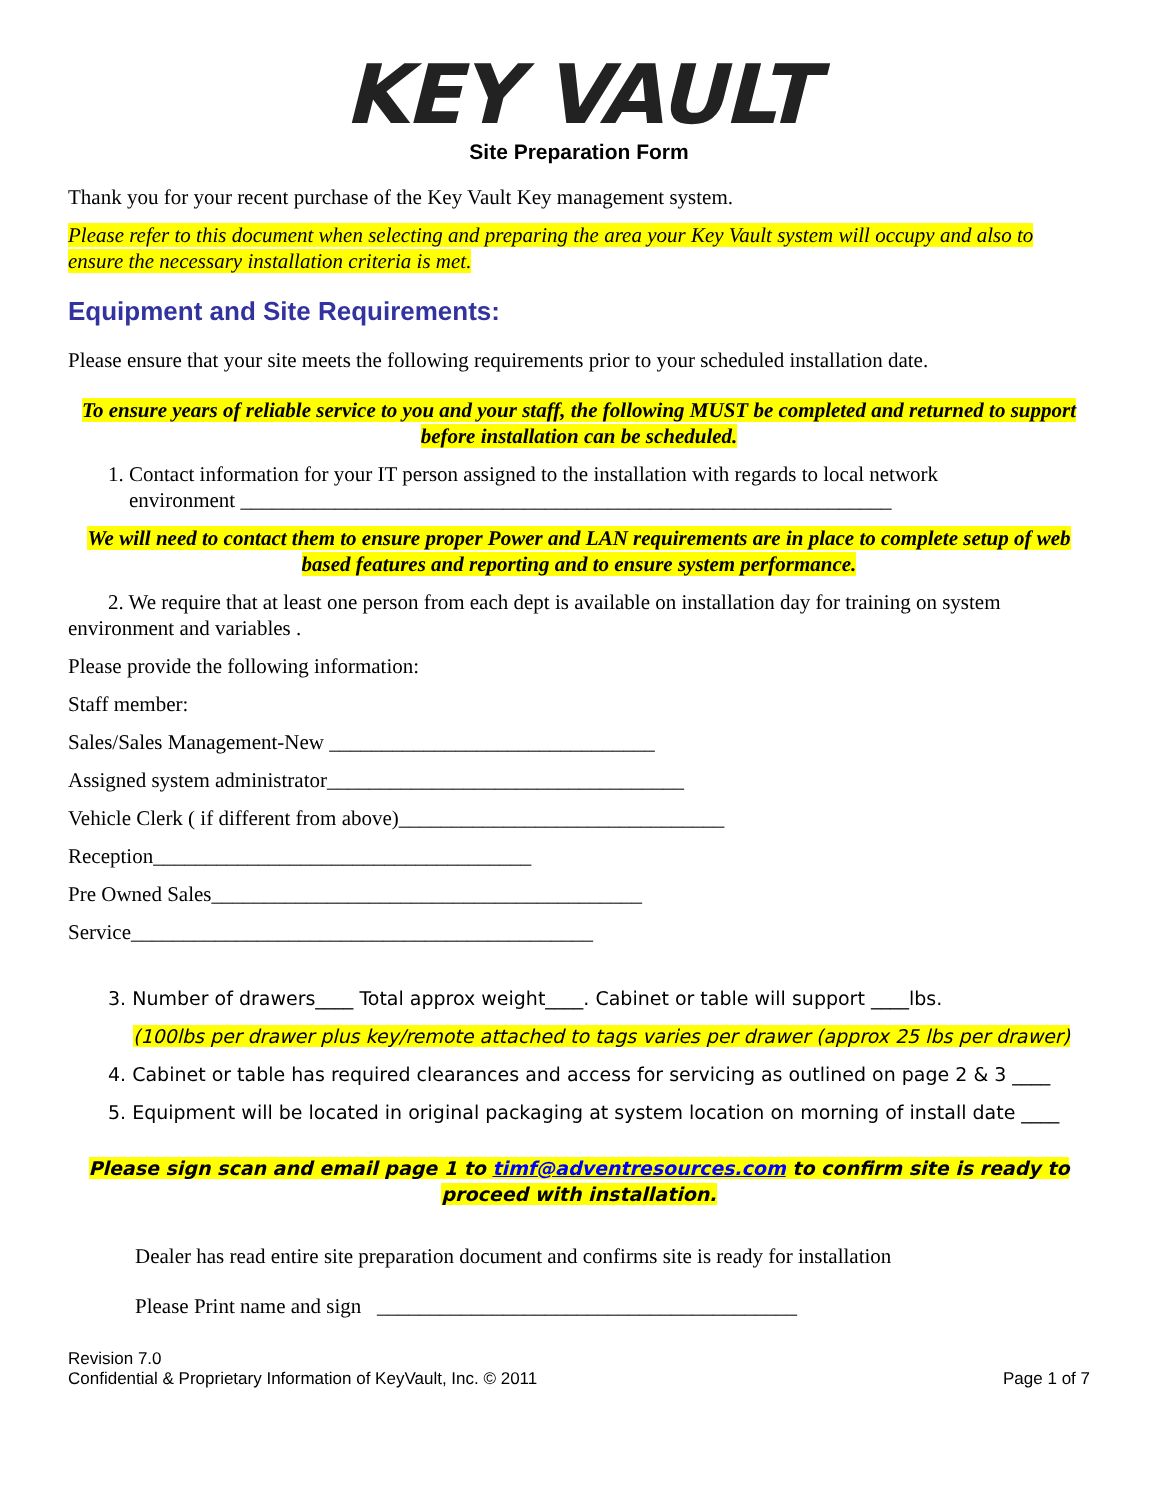KEY VAULT
Site Preparation Form
Thank you for your recent purchase of the Key Vault Key management system.
Please refer to this document when selecting and preparing the area your Key Vault system will occupy and also to ensure the necessary installation criteria is met.
Equipment and Site Requirements:
Please ensure that your site meets the following requirements prior to your scheduled installation date.
To ensure years of reliable service to you and your staff, the following MUST be completed and returned to support before installation can be scheduled.
1. Contact information for your IT person assigned to the installation with regards to local network
environment ______________________________________________________________
We will need to contact them to ensure proper Power and LAN requirements are in place to complete setup of web based features and reporting and to ensure system performance.
2. We require that at least one person from each dept is available on installation day for training on system environment and variables .
Please provide the following information:
Staff member:
Sales/Sales Management-New _______________________________
Assigned system administrator__________________________________
Vehicle Clerk ( if different from above)_______________________________
Reception____________________________________
Pre Owned Sales_________________________________________
Service____________________________________________
3. Number of drawers____ Total approx weight____. Cabinet or table will support ____lbs.
(100lbs per drawer plus key/remote attached to tags varies per drawer (approx 25 lbs per drawer)
4. Cabinet or table has required clearances and access for servicing as outlined on page 2 & 3 ____
5. Equipment will be located in original packaging at system location on morning of install date ____
Please sign scan and email page 1 to timf@adventresources.com to confirm site is ready to proceed with installation.
Dealer has read entire site preparation document and confirms site is ready for installation
Please Print name and sign ________________________________________
Revision 7.0
Confidential & Proprietary Information of KeyVault, Inc. © 2011 Page 1 of 7